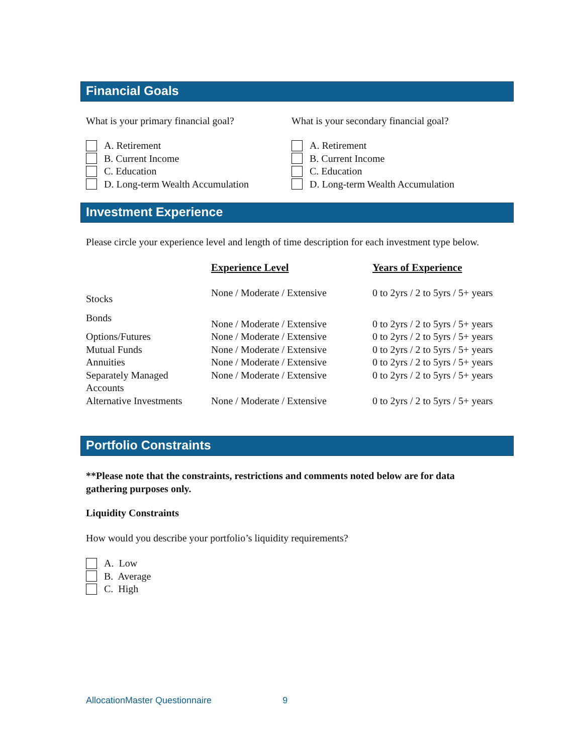Financial Goals
What is your primary financial goal?
What is your secondary financial goal?
A. Retirement
B. Current Income
C. Education
D. Long-term Wealth Accumulation
A. Retirement
B. Current Income
C. Education
D. Long-term Wealth Accumulation
Investment Experience
Please circle your experience level and length of time description for each investment type below.
| | Experience Level | Years of Experience |
| Stocks | None / Moderate / Extensive | 0 to 2yrs / 2 to 5yrs / 5+ years |
| Bonds | None / Moderate / Extensive | 0 to 2yrs / 2 to 5yrs / 5+ years |
| Options/Futures | None / Moderate / Extensive | 0 to 2yrs / 2 to 5yrs / 5+ years |
| Mutual Funds | None / Moderate / Extensive | 0 to 2yrs / 2 to 5yrs / 5+ years |
| Annuities | None / Moderate / Extensive | 0 to 2yrs / 2 to 5yrs / 5+ years |
| Separately Managed Accounts | None / Moderate / Extensive | 0 to 2yrs / 2 to 5yrs / 5+ years |
| Alternative Investments | None / Moderate / Extensive | 0 to 2yrs / 2 to 5yrs / 5+ years |
Portfolio Constraints
**Please note that the constraints, restrictions and comments noted below are for data gathering purposes only.
Liquidity Constraints
How would you describe your portfolio’s liquidity requirements?
A. Low
B. Average
C. High
AllocationMaster Questionnaire 9